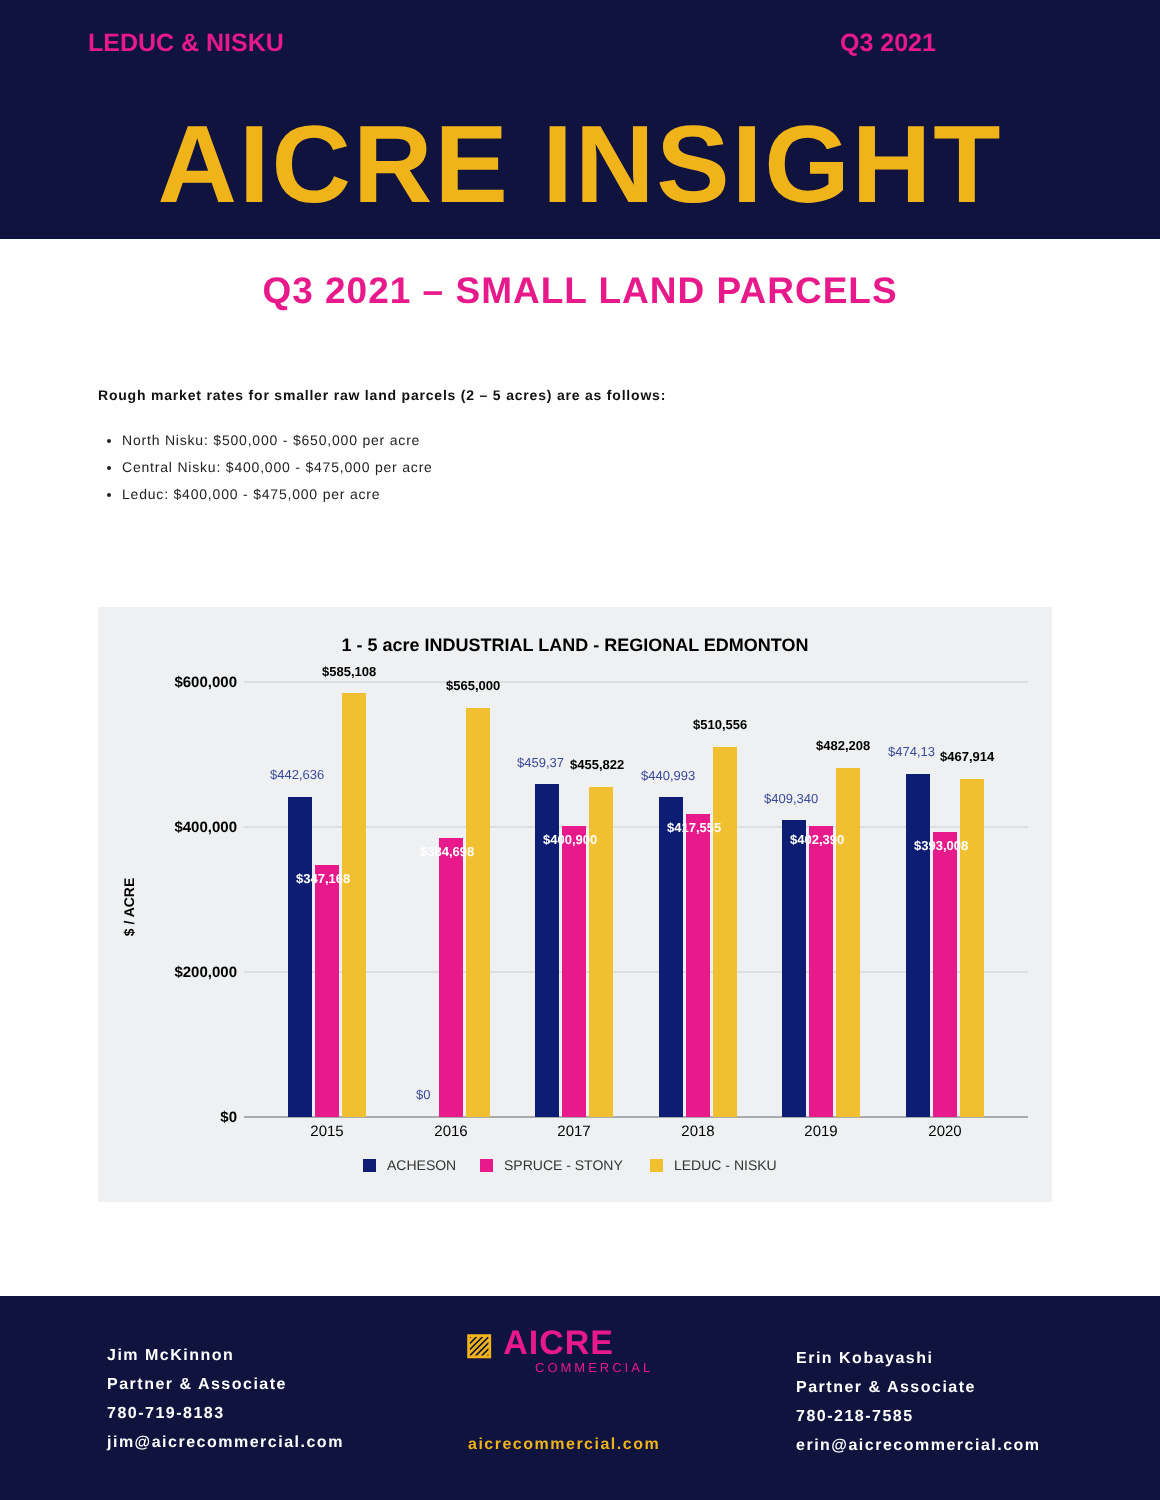LEDUC & NISKU Q3 2021
AICRE INSIGHT
Q3 2021 – SMALL LAND PARCELS
Rough market rates for smaller raw land parcels (2 – 5 acres) are as follows:
North Nisku: $500,000 - $650,000 per acre
Central Nisku: $400,000 - $475,000 per acre
Leduc: $400,000 - $475,000 per acre
1 - 5 acre INDUSTRIAL LAND - REGIONAL EDMONTON
$600,000
$400,000
$200,000
$0
$ / ACRE
$442,636
$0
$459,37
$440,993
$409,340
$474,13
$585,108
$565,000
$455,822
$510,556
$482,208
$467,914
$347,168
$384,698
$400,900
$417,555
$402,390
$393,008
2015
2016
2017
2018
2019
2020
ACHESON
SPRUCE - STONY
LEDUC - NISKU
Jim McKinnon
Partner & Associate
780-719-8183
jim@aicrecommercial.com
▨ AICRE
COMMERCIAL
aicrecommercial.com
Erin Kobayashi
Partner & Associate
780-218-7585
erin@aicrecommercial.com